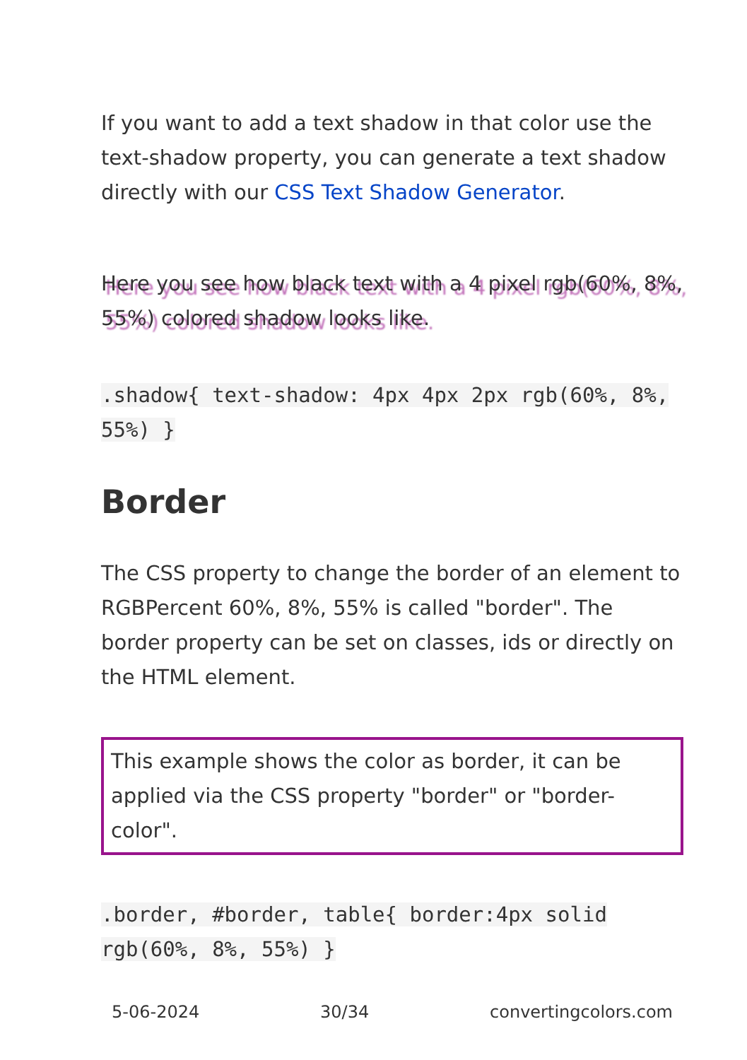If you want to add a text shadow in that color use the text-shadow property, you can generate a text shadow directly with our CSS Text Shadow Generator.
Here you see how black text with a 4 pixel rgb(60%, 8%, 55%) colored shadow looks like.
.shadow{ text-shadow: 4px 4px 2px rgb(60%, 8%, 55%) }
Border
The CSS property to change the border of an element to RGBPercent 60%, 8%, 55% is called "border". The border property can be set on classes, ids or directly on the HTML element.
This example shows the color as border, it can be applied via the CSS property "border" or "border-color".
.border, #border, table{ border:4px solid rgb(60%, 8%, 55%) }
5-06-2024 30/34 convertingcolors.com